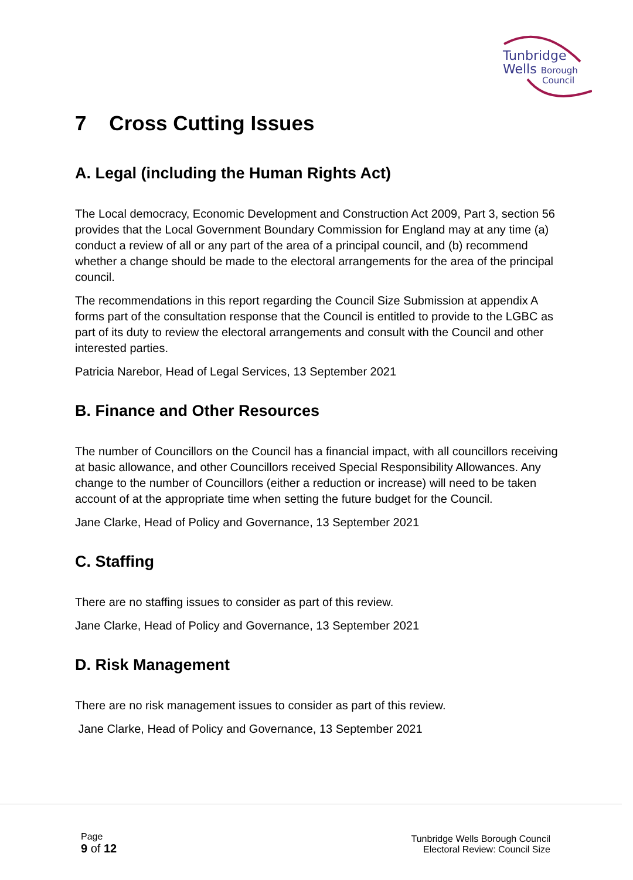Tunbridge
Wells Borough
Council
7 Cross Cutting Issues
A. Legal (including the Human Rights Act)
The Local democracy, Economic Development and Construction Act 2009, Part 3, section 56 provides that the Local Government Boundary Commission for England may at any time (a) conduct a review of all or any part of the area of a principal council, and (b) recommend whether a change should be made to the electoral arrangements for the area of the principal council.
The recommendations in this report regarding the Council Size Submission at appendix A forms part of the consultation response that the Council is entitled to provide to the LGBC as part of its duty to review the electoral arrangements and consult with the Council and other interested parties.
Patricia Narebor, Head of Legal Services, 13 September 2021
B. Finance and Other Resources
The number of Councillors on the Council has a financial impact, with all councillors receiving at basic allowance, and other Councillors received Special Responsibility Allowances. Any change to the number of Councillors (either a reduction or increase) will need to be taken account of at the appropriate time when setting the future budget for the Council.
Jane Clarke, Head of Policy and Governance, 13 September 2021
C. Staffing
There are no staffing issues to consider as part of this review.
Jane Clarke, Head of Policy and Governance, 13 September 2021
D. Risk Management
There are no risk management issues to consider as part of this review.
Jane Clarke, Head of Policy and Governance, 13 September 2021
Page
9 of 12
Tunbridge Wells Borough Council
Electoral Review: Council Size